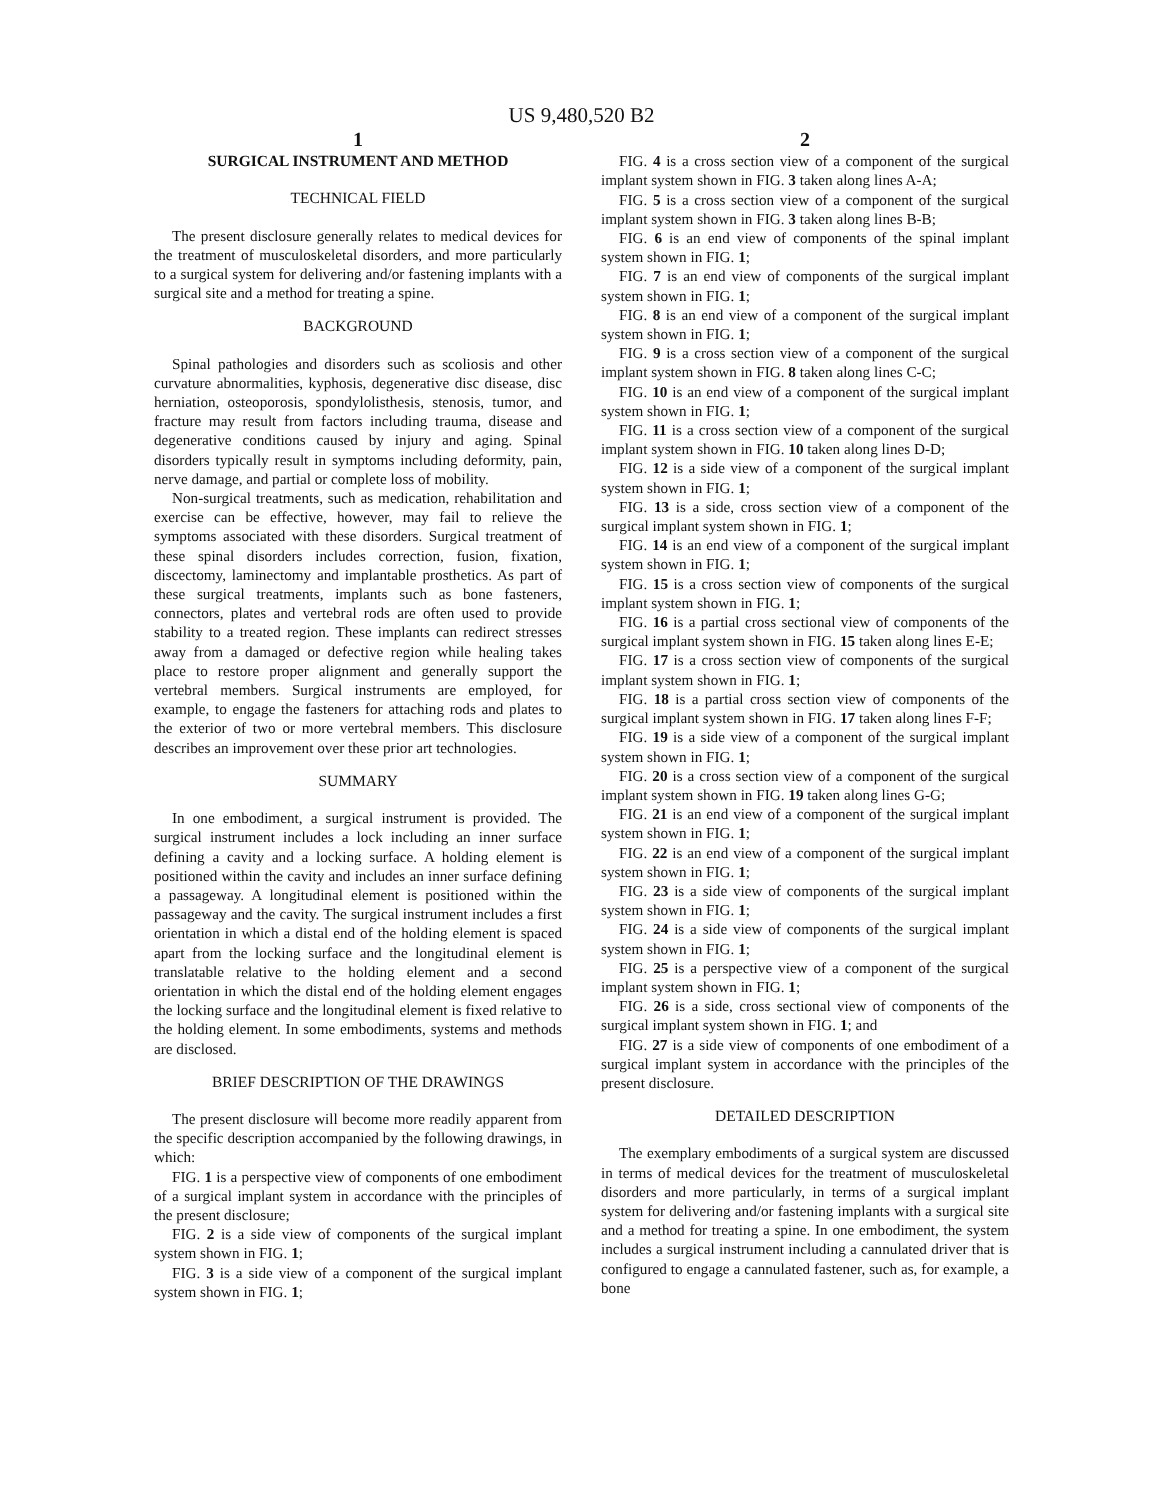US 9,480,520 B2
1
SURGICAL INSTRUMENT AND METHOD
TECHNICAL FIELD
The present disclosure generally relates to medical devices for the treatment of musculoskeletal disorders, and more particularly to a surgical system for delivering and/or fastening implants with a surgical site and a method for treating a spine.
BACKGROUND
Spinal pathologies and disorders such as scoliosis and other curvature abnormalities, kyphosis, degenerative disc disease, disc herniation, osteoporosis, spondylolisthesis, stenosis, tumor, and fracture may result from factors including trauma, disease and degenerative conditions caused by injury and aging. Spinal disorders typically result in symptoms including deformity, pain, nerve damage, and partial or complete loss of mobility.
Non-surgical treatments, such as medication, rehabilitation and exercise can be effective, however, may fail to relieve the symptoms associated with these disorders. Surgical treatment of these spinal disorders includes correction, fusion, fixation, discectomy, laminectomy and implantable prosthetics. As part of these surgical treatments, implants such as bone fasteners, connectors, plates and vertebral rods are often used to provide stability to a treated region. These implants can redirect stresses away from a damaged or defective region while healing takes place to restore proper alignment and generally support the vertebral members. Surgical instruments are employed, for example, to engage the fasteners for attaching rods and plates to the exterior of two or more vertebral members. This disclosure describes an improvement over these prior art technologies.
SUMMARY
In one embodiment, a surgical instrument is provided. The surgical instrument includes a lock including an inner surface defining a cavity and a locking surface. A holding element is positioned within the cavity and includes an inner surface defining a passageway. A longitudinal element is positioned within the passageway and the cavity. The surgical instrument includes a first orientation in which a distal end of the holding element is spaced apart from the locking surface and the longitudinal element is translatable relative to the holding element and a second orientation in which the distal end of the holding element engages the locking surface and the longitudinal element is fixed relative to the holding element. In some embodiments, systems and methods are disclosed.
BRIEF DESCRIPTION OF THE DRAWINGS
The present disclosure will become more readily apparent from the specific description accompanied by the following drawings, in which:
FIG. 1 is a perspective view of components of one embodiment of a surgical implant system in accordance with the principles of the present disclosure;
FIG. 2 is a side view of components of the surgical implant system shown in FIG. 1;
FIG. 3 is a side view of a component of the surgical implant system shown in FIG. 1;
2
FIG. 4 is a cross section view of a component of the surgical implant system shown in FIG. 3 taken along lines A-A;
FIG. 5 is a cross section view of a component of the surgical implant system shown in FIG. 3 taken along lines B-B;
FIG. 6 is an end view of components of the spinal implant system shown in FIG. 1;
FIG. 7 is an end view of components of the surgical implant system shown in FIG. 1;
FIG. 8 is an end view of a component of the surgical implant system shown in FIG. 1;
FIG. 9 is a cross section view of a component of the surgical implant system shown in FIG. 8 taken along lines C-C;
FIG. 10 is an end view of a component of the surgical implant system shown in FIG. 1;
FIG. 11 is a cross section view of a component of the surgical implant system shown in FIG. 10 taken along lines D-D;
FIG. 12 is a side view of a component of the surgical implant system shown in FIG. 1;
FIG. 13 is a side, cross section view of a component of the surgical implant system shown in FIG. 1;
FIG. 14 is an end view of a component of the surgical implant system shown in FIG. 1;
FIG. 15 is a cross section view of components of the surgical implant system shown in FIG. 1;
FIG. 16 is a partial cross sectional view of components of the surgical implant system shown in FIG. 15 taken along lines E-E;
FIG. 17 is a cross section view of components of the surgical implant system shown in FIG. 1;
FIG. 18 is a partial cross section view of components of the surgical implant system shown in FIG. 17 taken along lines F-F;
FIG. 19 is a side view of a component of the surgical implant system shown in FIG. 1;
FIG. 20 is a cross section view of a component of the surgical implant system shown in FIG. 19 taken along lines G-G;
FIG. 21 is an end view of a component of the surgical implant system shown in FIG. 1;
FIG. 22 is an end view of a component of the surgical implant system shown in FIG. 1;
FIG. 23 is a side view of components of the surgical implant system shown in FIG. 1;
FIG. 24 is a side view of components of the surgical implant system shown in FIG. 1;
FIG. 25 is a perspective view of a component of the surgical implant system shown in FIG. 1;
FIG. 26 is a side, cross sectional view of components of the surgical implant system shown in FIG. 1; and
FIG. 27 is a side view of components of one embodiment of a surgical implant system in accordance with the principles of the present disclosure.
DETAILED DESCRIPTION
The exemplary embodiments of a surgical system are discussed in terms of medical devices for the treatment of musculoskeletal disorders and more particularly, in terms of a surgical implant system for delivering and/or fastening implants with a surgical site and a method for treating a spine. In one embodiment, the system includes a surgical instrument including a cannulated driver that is configured to engage a cannulated fastener, such as, for example, a bone